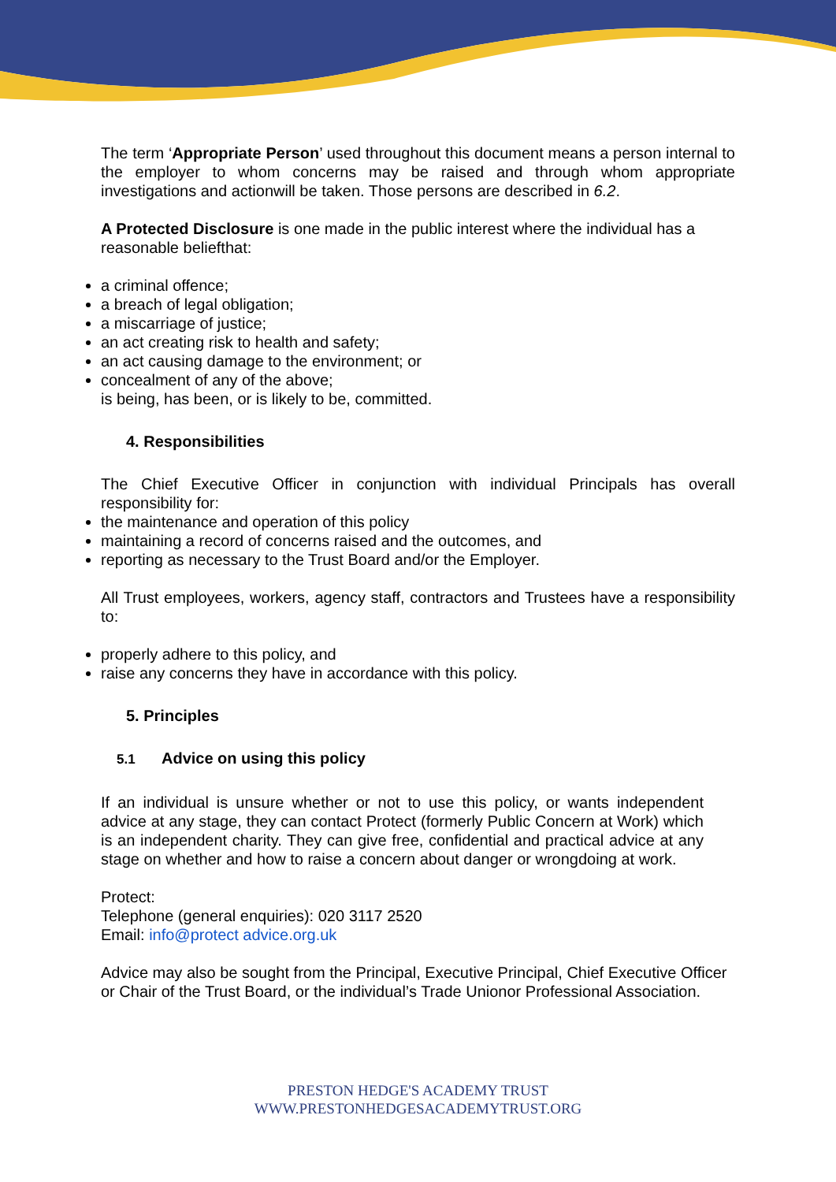The term ‘Appropriate Person’ used throughout this document means a person internal to the employer to whom concerns may be raised and through whom appropriate investigations and actionwill be taken. Those persons are described in 6.2.
A Protected Disclosure is one made in the public interest where the individual has a reasonable beliefthat:
a criminal offence;
a breach of legal obligation;
a miscarriage of justice;
an act creating risk to health and safety;
an act causing damage to the environment; or
concealment of any of the above;
is being, has been, or is likely to be, committed.
4. Responsibilities
The Chief Executive Officer in conjunction with individual Principals has overall responsibility for:
the maintenance and operation of this policy
maintaining a record of concerns raised and the outcomes, and
reporting as necessary to the Trust Board and/or the Employer.
All Trust employees, workers, agency staff, contractors and Trustees have a responsibility to:
properly adhere to this policy, and
raise any concerns they have in accordance with this policy.
5. Principles
5.1 Advice on using this policy
If an individual is unsure whether or not to use this policy, or wants independent advice at any stage, they can contact Protect (formerly Public Concern at Work) which is an independent charity. They can give free, confidential and practical advice at any stage on whether and how to raise a concern about danger or wrongdoing at work.
Protect:
Telephone (general enquiries): 020 3117 2520
Email: info@protect advice.org.uk
Advice may also be sought from the Principal, Executive Principal, Chief Executive Officer or Chair of the Trust Board, or the individual’s Trade Unionor Professional Association.
PRESTON HEDGE'S ACADEMY TRUST
WWW.PRESTONHEDGESACADEMYTRUST.ORG